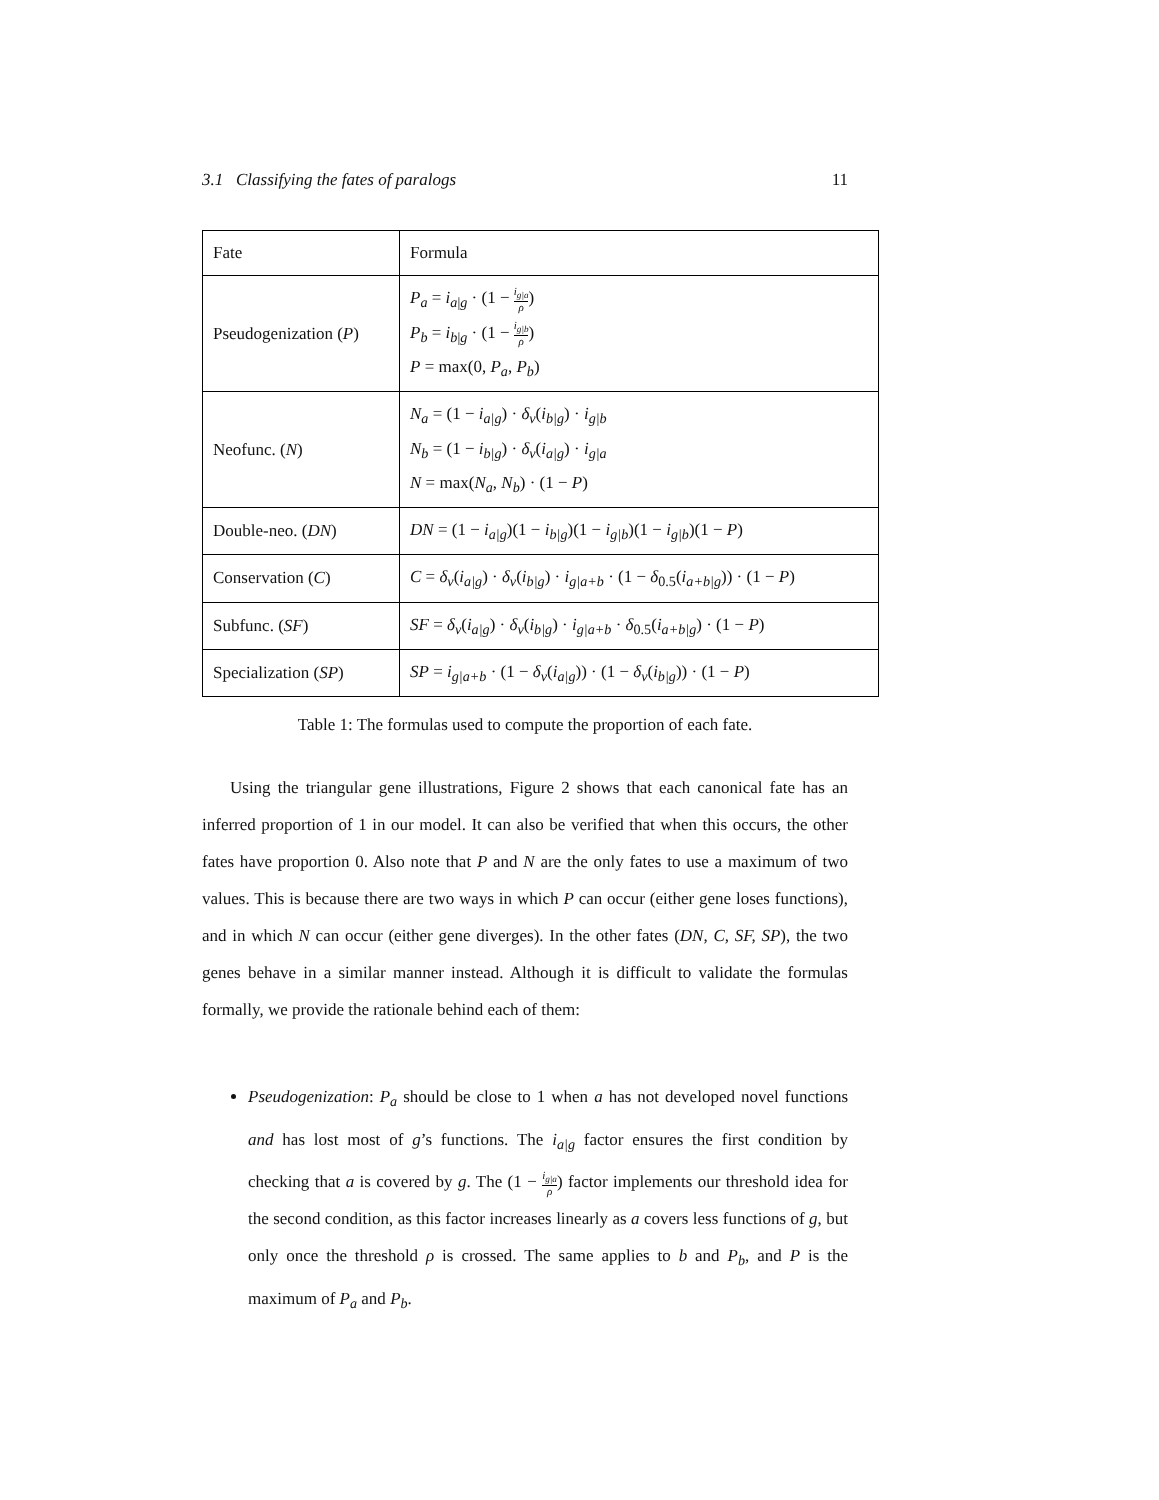3.1 Classifying the fates of paralogs 11
| Fate | Formula |
| Pseudogenization ( P ) | P<sub>a</sub> = i<sub>a/g</sub> · (1 − i<sub>g/a</sub> ρ ) P<sub>b</sub> = i<sub>b/g</sub> · (1 − i<sub>g/b</sub> ρ ) P = max(0, P<sub>a</sub> , P<sub>b</sub> ) |
| Neofunc. ( N ) | N<sub>a</sub> = (1 − i<sub>a/g</sub> ) · δ<sub>ν</sub> ( i<sub>b/g</sub> ) · i<sub>g/b</sub> N<sub>b</sub> = (1 − i<sub>b/g</sub> ) · δ<sub>ν</sub> ( i<sub>a/g</sub> ) · i<sub>g/a</sub> N = max( N<sub>a</sub> , N<sub>b</sub> ) · (1 − P ) |
| Double-neo. ( DN ) | DN = (1 − i<sub>a/g</sub> )(1 − i<sub>b/g</sub> )(1 − i<sub>g/b</sub> )(1 − i<sub>g/b</sub> )(1 − P ) |
| Conservation ( C ) | C = δ<sub>ν</sub> ( i<sub>a/g</sub> ) · δ<sub>ν</sub> ( i<sub>b/g</sub> ) · i<sub>g/a+b</sub> · (1 − δ<sub>0.5</sub>( i<sub>a+b/g</sub> )) · (1 − P ) |
| Subfunc. ( SF ) | SF = δ<sub>ν</sub> ( i<sub>a/g</sub> ) · δ<sub>ν</sub> ( i<sub>b/g</sub> ) · i<sub>g/a+b</sub> · δ<sub>0.5</sub>( i<sub>a+b/g</sub> ) · (1 − P ) |
| Specialization ( SP ) | SP = i<sub>g/a+b</sub> · (1 − δ<sub>ν</sub> ( i<sub>a/g</sub> )) · (1 − δ<sub>ν</sub> ( i<sub>b/g</sub> )) · (1 − P ) |
Table 1: The formulas used to compute the proportion of each fate.
Using the triangular gene illustrations, Figure 2 shows that each canonical fate has an inferred proportion of 1 in our model. It can also be verified that when this occurs, the other fates have proportion 0. Also note that P and N are the only fates to use a maximum of two values. This is because there are two ways in which P can occur (either gene loses functions), and in which N can occur (either gene diverges). In the other fates (DN, C, SF, SP), the two genes behave in a similar manner instead. Although it is difficult to validate the formulas formally, we provide the rationale behind each of them:
Pseudogenization: P<sub>a</sub> should be close to 1 when a has not developed novel functions and has lost most of g’s functions. The i<sub>a|g</sub> factor ensures the first condition by checking that a is covered by g. The (1 − i<sub>g|a</sub> ρ) factor implements our threshold idea for the second condition, as this factor increases linearly as a covers less functions of g, but only once the threshold ρ is crossed. The same applies to b and P<sub>b</sub>, and P is the maximum of P<sub>a</sub> and P<sub>b</sub>.